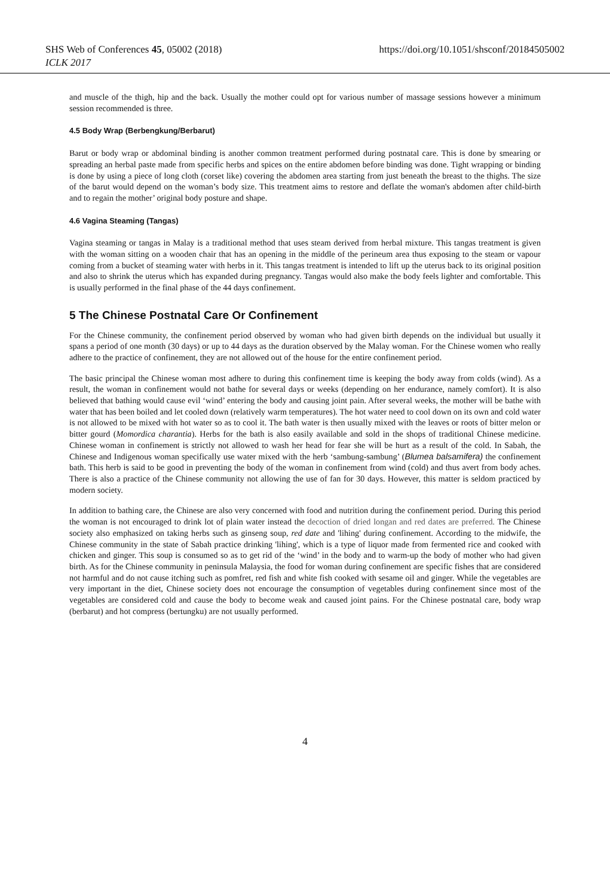SHS Web of Conferences 45, 05002 (2018) https://doi.org/10.1051/shsconf/20184505002
ICLK 2017
and muscle of the thigh, hip and the back. Usually the mother could opt for various number of massage sessions however a minimum session recommended is three.
4.5 Body Wrap (Berbengkung/Berbarut)
Barut or body wrap or abdominal binding is another common treatment performed during postnatal care. This is done by smearing or spreading an herbal paste made from specific herbs and spices on the entire abdomen before binding was done. Tight wrapping or binding is done by using a piece of long cloth (corset like) covering the abdomen area starting from just beneath the breast to the thighs. The size of the barut would depend on the woman’s body size. This treatment aims to restore and deflate the woman's abdomen after child-birth and to regain the mother’ original body posture and shape.
4.6 Vagina Steaming (Tangas)
Vagina steaming or tangas in Malay is a traditional method that uses steam derived from herbal mixture. This tangas treatment is given with the woman sitting on a wooden chair that has an opening in the middle of the perineum area thus exposing to the steam or vapour coming from a bucket of steaming water with herbs in it. This tangas treatment is intended to lift up the uterus back to its original position and also to shrink the uterus which has expanded during pregnancy. Tangas would also make the body feels lighter and comfortable. This is usually performed in the final phase of the 44 days confinement.
5 The Chinese Postnatal Care Or Confinement
For the Chinese community, the confinement period observed by woman who had given birth depends on the individual but usually it spans a period of one month (30 days) or up to 44 days as the duration observed by the Malay woman. For the Chinese women who really adhere to the practice of confinement, they are not allowed out of the house for the entire confinement period.
The basic principal the Chinese woman most adhere to during this confinement time is keeping the body away from colds (wind). As a result, the woman in confinement would not bathe for several days or weeks (depending on her endurance, namely comfort). It is also believed that bathing would cause evil ‘wind’ entering the body and causing joint pain. After several weeks, the mother will be bathe with water that has been boiled and let cooled down (relatively warm temperatures). The hot water need to cool down on its own and cold water is not allowed to be mixed with hot water so as to cool it. The bath water is then usually mixed with the leaves or roots of bitter melon or bitter gourd (Momordica charantia). Herbs for the bath is also easily available and sold in the shops of traditional Chinese medicine. Chinese woman in confinement is strictly not allowed to wash her head for fear she will be hurt as a result of the cold. In Sabah, the Chinese and Indigenous woman specifically use water mixed with the herb ‘sambung-sambung’ (Blumea balsamifera) the confinement bath. This herb is said to be good in preventing the body of the woman in confinement from wind (cold) and thus avert from body aches. There is also a practice of the Chinese community not allowing the use of fan for 30 days. However, this matter is seldom practiced by modern society.
In addition to bathing care, the Chinese are also very concerned with food and nutrition during the confinement period. During this period the woman is not encouraged to drink lot of plain water instead the decoction of dried longan and red dates are preferred. The Chinese society also emphasized on taking herbs such as ginseng soup, red date and 'lihing' during confinement. According to the midwife, the Chinese community in the state of Sabah practice drinking 'lihing', which is a type of liquor made from fermented rice and cooked with chicken and ginger. This soup is consumed so as to get rid of the ‘wind’ in the body and to warm-up the body of mother who had given birth. As for the Chinese community in peninsula Malaysia, the food for woman during confinement are specific fishes that are considered not harmful and do not cause itching such as pomfret, red fish and white fish cooked with sesame oil and ginger. While the vegetables are very important in the diet, Chinese society does not encourage the consumption of vegetables during confinement since most of the vegetables are considered cold and cause the body to become weak and caused joint pains. For the Chinese postnatal care, body wrap (berbarut) and hot compress (bertungku) are not usually performed.
4